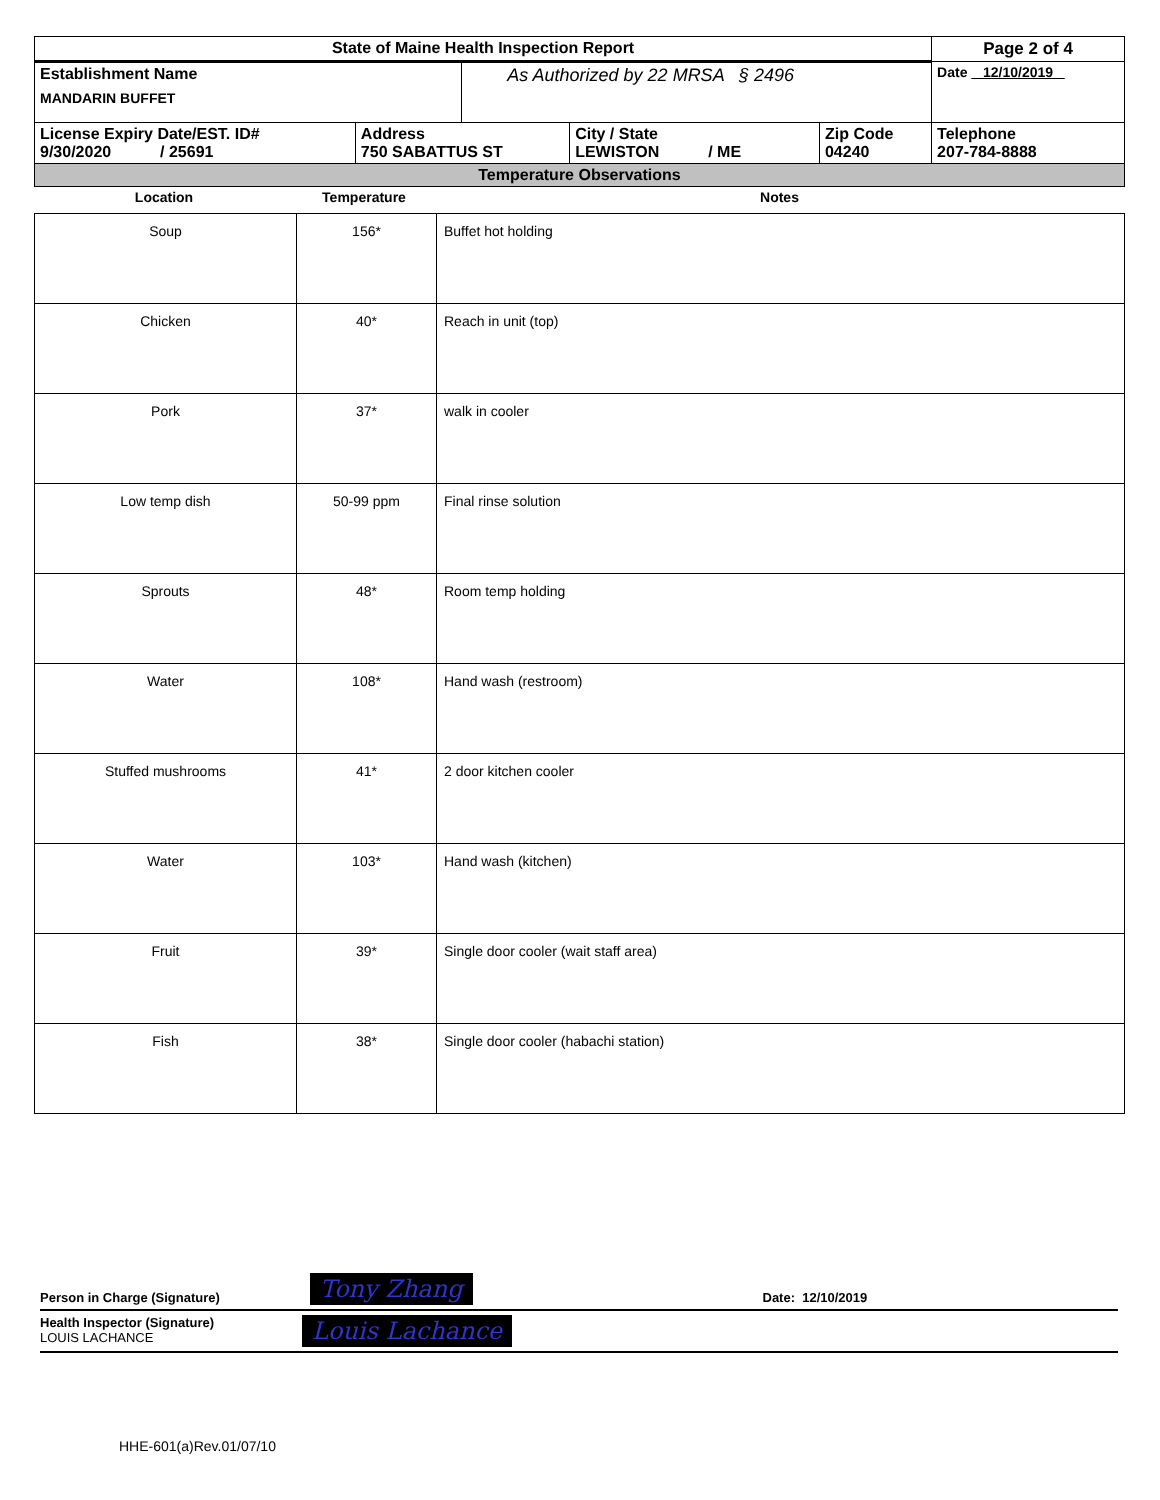| State of Maine Health Inspection Report | | | | | Page 2 of 4 |
| Establishment Name MANDARIN BUFFET | | As Authorized by 22 MRSA § 2496 | | | Date 12/10/2019 |
| License Expiry Date/EST. ID# 9/30/2020 / 25691 | Address 750 SABATTUS ST | | City / State LEWISTON / ME | Zip Code 04240 | Telephone 207-784-8888 |
| Temperature Observations | | | | | |
| Location | Temperature | Notes |
| --- | --- | --- |
| Soup | 156* | Buffet hot holding |
| Chicken | 40* | Reach in unit (top) |
| Pork | 37* | walk in cooler |
| Low temp dish | 50-99 ppm | Final rinse solution |
| Sprouts | 48* | Room temp holding |
| Water | 108* | Hand wash (restroom) |
| Stuffed mushrooms | 41* | 2 door kitchen cooler |
| Water | 103* | Hand wash (kitchen) |
| Fruit | 39* | Single door cooler (wait staff area) |
| Fish | 38* | Single door cooler (habachi station) |
Person in Charge (Signature) Tony Zhang Date: 12/10/2019
Health Inspector (Signature)
LOUIS LACHANCE
Louis Lachance
HHE-601(a)Rev.01/07/10